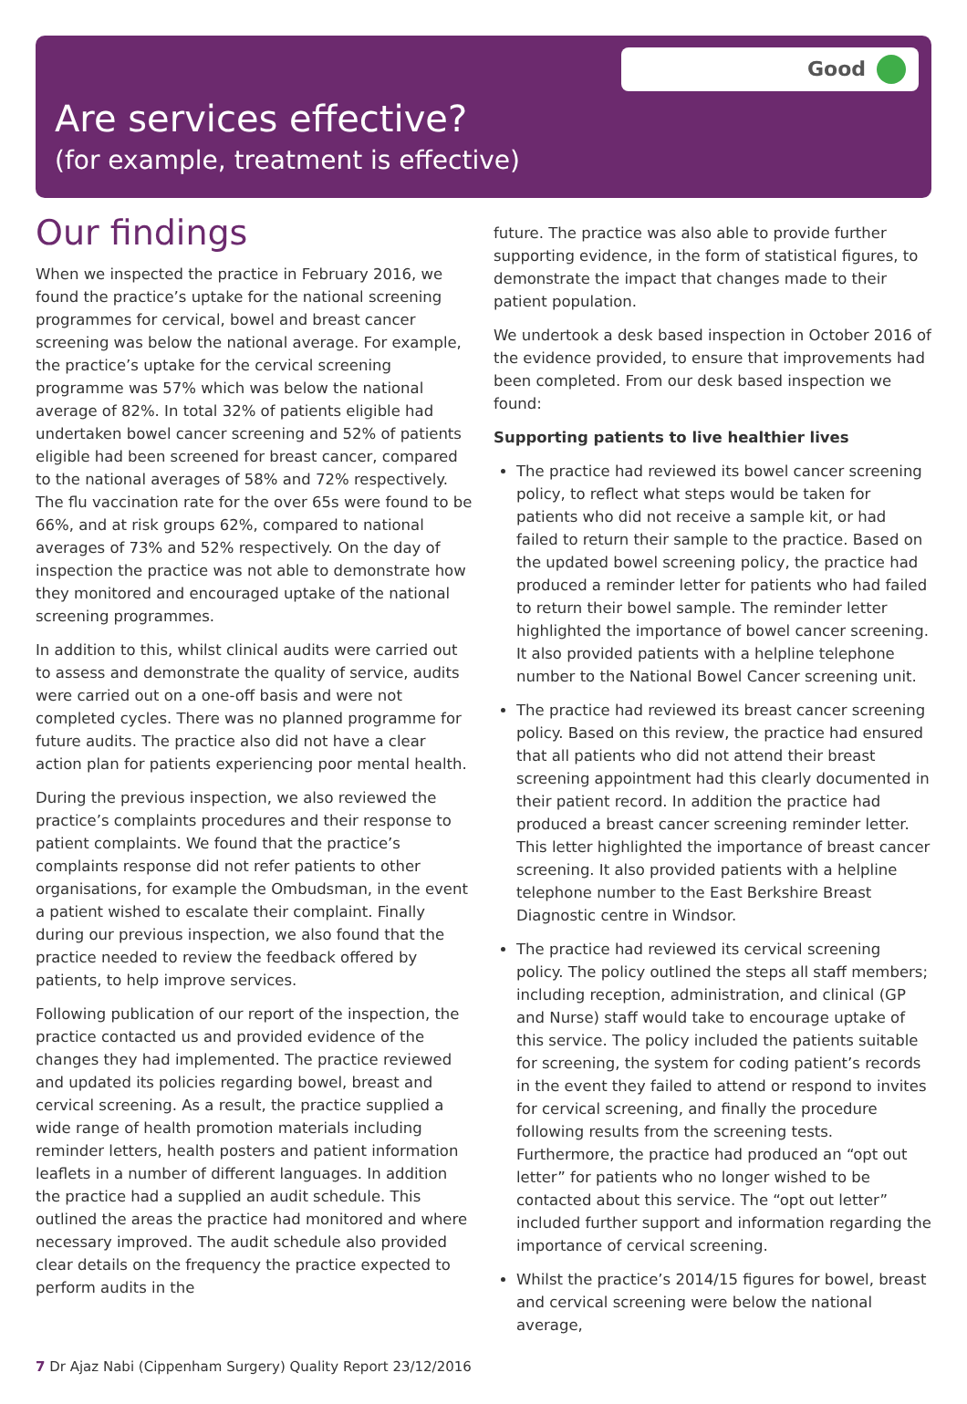Good
Are services effective?
(for example, treatment is effective)
Our findings
When we inspected the practice in February 2016, we found the practice’s uptake for the national screening programmes for cervical, bowel and breast cancer screening was below the national average. For example, the practice’s uptake for the cervical screening programme was 57% which was below the national average of 82%. In total 32% of patients eligible had undertaken bowel cancer screening and 52% of patients eligible had been screened for breast cancer, compared to the national averages of 58% and 72% respectively. The flu vaccination rate for the over 65s were found to be 66%, and at risk groups 62%, compared to national averages of 73% and 52% respectively. On the day of inspection the practice was not able to demonstrate how they monitored and encouraged uptake of the national screening programmes.
In addition to this, whilst clinical audits were carried out to assess and demonstrate the quality of service, audits were carried out on a one-off basis and were not completed cycles. There was no planned programme for future audits. The practice also did not have a clear action plan for patients experiencing poor mental health.
During the previous inspection, we also reviewed the practice’s complaints procedures and their response to patient complaints. We found that the practice’s complaints response did not refer patients to other organisations, for example the Ombudsman, in the event a patient wished to escalate their complaint. Finally during our previous inspection, we also found that the practice needed to review the feedback offered by patients, to help improve services.
Following publication of our report of the inspection, the practice contacted us and provided evidence of the changes they had implemented. The practice reviewed and updated its policies regarding bowel, breast and cervical screening. As a result, the practice supplied a wide range of health promotion materials including reminder letters, health posters and patient information leaflets in a number of different languages. In addition the practice had a supplied an audit schedule. This outlined the areas the practice had monitored and where necessary improved. The audit schedule also provided clear details on the frequency the practice expected to perform audits in the
future. The practice was also able to provide further supporting evidence, in the form of statistical figures, to demonstrate the impact that changes made to their patient population.
We undertook a desk based inspection in October 2016 of the evidence provided, to ensure that improvements had been completed. From our desk based inspection we found:
Supporting patients to live healthier lives
The practice had reviewed its bowel cancer screening policy, to reflect what steps would be taken for patients who did not receive a sample kit, or had failed to return their sample to the practice. Based on the updated bowel screening policy, the practice had produced a reminder letter for patients who had failed to return their bowel sample. The reminder letter highlighted the importance of bowel cancer screening. It also provided patients with a helpline telephone number to the National Bowel Cancer screening unit.
The practice had reviewed its breast cancer screening policy. Based on this review, the practice had ensured that all patients who did not attend their breast screening appointment had this clearly documented in their patient record. In addition the practice had produced a breast cancer screening reminder letter. This letter highlighted the importance of breast cancer screening. It also provided patients with a helpline telephone number to the East Berkshire Breast Diagnostic centre in Windsor.
The practice had reviewed its cervical screening policy. The policy outlined the steps all staff members; including reception, administration, and clinical (GP and Nurse) staff would take to encourage uptake of this service. The policy included the patients suitable for screening, the system for coding patient’s records in the event they failed to attend or respond to invites for cervical screening, and finally the procedure following results from the screening tests. Furthermore, the practice had produced an “opt out letter” for patients who no longer wished to be contacted about this service. The “opt out letter” included further support and information regarding the importance of cervical screening.
Whilst the practice’s 2014/15 figures for bowel, breast and cervical screening were below the national average,
7 Dr Ajaz Nabi (Cippenham Surgery) Quality Report 23/12/2016